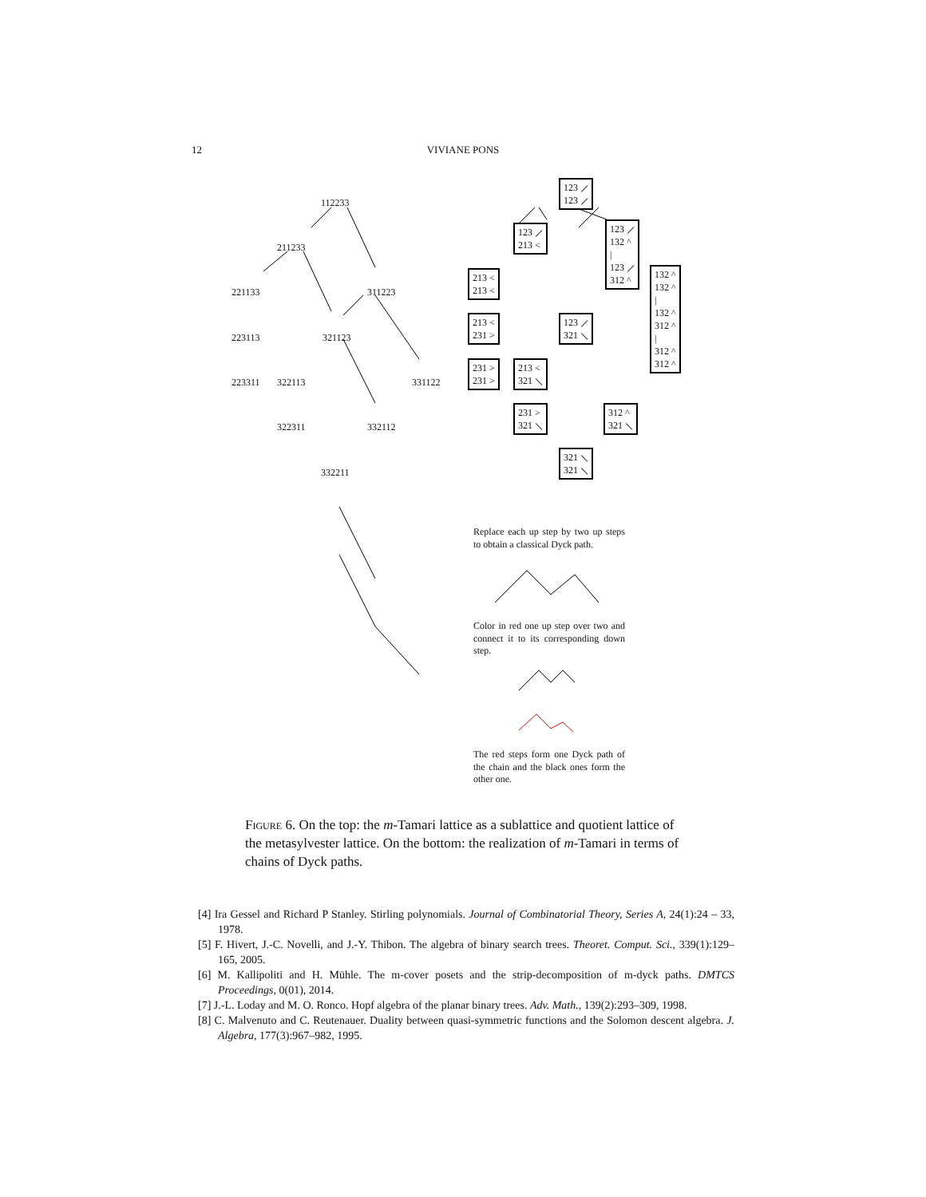12 VIVIANE PONS
112233
211233
221133 311223
223113 321123
223311 322113 331122
322311 332112
332211
123 ⟋
123 ⟋
123 ⟋
213 <
123 ⟋
132 ^
|
123 ⟋
312 ^
213 <
213 <
132 ^
132 ^
|
132 ^
312 ^
|
312 ^
312 ^
213 <
231 >
123 ⟋
321 ⟍
231 >
231 >
213 <
321 ⟍
231 >
321 ⟍
312 ^
321 ⟍
321 ⟍
321 ⟍
Replace each up step by two up steps to obtain a classical Dyck path.
Color in red one up step over two and connect it to its corresponding down step.
The red steps form one Dyck path of the chain and the black ones form the other one.
Figure 6. On the top: the m-Tamari lattice as a sublattice and quotient lattice of the metasylvester lattice. On the bottom: the realization of m-Tamari in terms of chains of Dyck paths.
[4] Ira Gessel and Richard P Stanley. Stirling polynomials. Journal of Combinatorial Theory, Series A, 24(1):24 – 33, 1978.
[5] F. Hivert, J.-C. Novelli, and J.-Y. Thibon. The algebra of binary search trees. Theoret. Comput. Sci., 339(1):129–165, 2005.
[6] M. Kallipoliti and H. Mühle. The m-cover posets and the strip-decomposition of m-dyck paths. DMTCS Proceedings, 0(01), 2014.
[7] J.-L. Loday and M. O. Ronco. Hopf algebra of the planar binary trees. Adv. Math., 139(2):293–309, 1998.
[8] C. Malvenuto and C. Reutenauer. Duality between quasi-symmetric functions and the Solomon descent algebra. J. Algebra, 177(3):967–982, 1995.